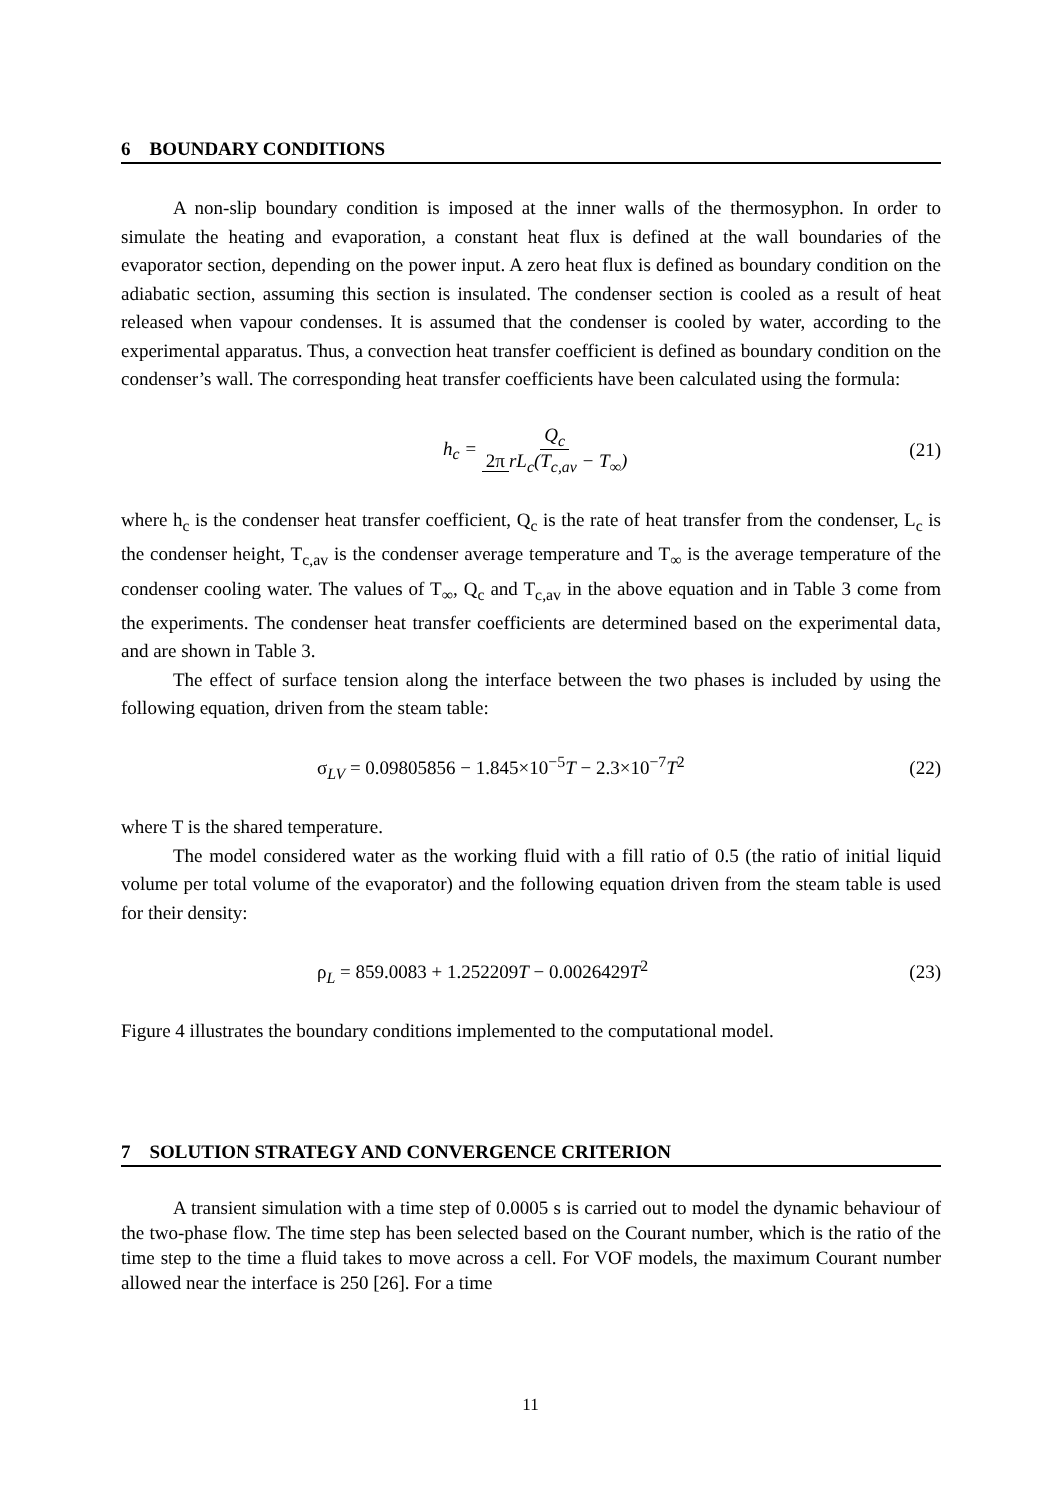6 BOUNDARY CONDITIONS
A non-slip boundary condition is imposed at the inner walls of the thermosyphon. In order to simulate the heating and evaporation, a constant heat flux is defined at the wall boundaries of the evaporator section, depending on the power input. A zero heat flux is defined as boundary condition on the adiabatic section, assuming this section is insulated. The condenser section is cooled as a result of heat released when vapour condenses. It is assumed that the condenser is cooled by water, according to the experimental apparatus. Thus, a convection heat transfer coefficient is defined as boundary condition on the condenser’s wall. The corresponding heat transfer coefficients have been calculated using the formula:
h<sub>c</sub> = Q<sub>c</sub> 2π rL<sub>c</sub>(T<sub>c,av</sub> − T<sub>∞</sub>) (21)
where h<sub>c</sub> is the condenser heat transfer coefficient, Q<sub>c</sub> is the rate of heat transfer from the condenser, L<sub>c</sub> is the condenser height, T<sub>c,av</sub> is the condenser average temperature and T<sub>∞</sub> is the average temperature of the condenser cooling water. The values of T<sub>∞</sub>, Q<sub>c</sub> and T<sub>c,av</sub> in the above equation and in Table 3 come from the experiments. The condenser heat transfer coefficients are determined based on the experimental data, and are shown in Table 3.
The effect of surface tension along the interface between the two phases is included by using the following equation, driven from the steam table:
σ<sub>LV</sub> = 0.09805856 − 1.845×10<sup>−5</sup>T − 2.3×10<sup>−7</sup>T<sup>2</sup> (22)
where T is the shared temperature.
The model considered water as the working fluid with a fill ratio of 0.5 (the ratio of initial liquid volume per total volume of the evaporator) and the following equation driven from the steam table is used for their density:
ρ<sub>L</sub> = 859.0083 + 1.252209T − 0.0026429T<sup>2</sup> (23)
Figure 4 illustrates the boundary conditions implemented to the computational model.
7 SOLUTION STRATEGY AND CONVERGENCE CRITERION
A transient simulation with a time step of 0.0005 s is carried out to model the dynamic behaviour of the two-phase flow. The time step has been selected based on the Courant number, which is the ratio of the time step to the time a fluid takes to move across a cell. For VOF models, the maximum Courant number allowed near the interface is 250 [26]. For a time
11